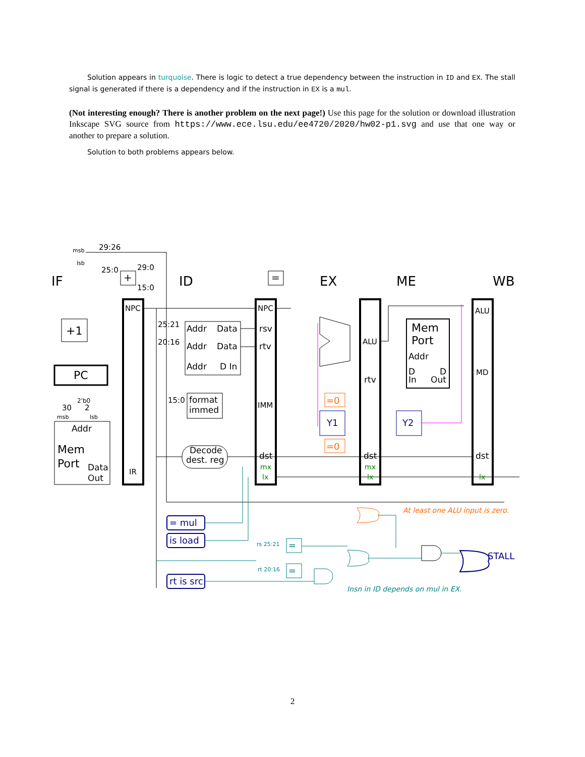Solution appears in turquoise. There is logic to detect a true dependency between the instruction in ID and EX. The stall signal is generated if there is a dependency and if the instruction in EX is a mul.
(Not interesting enough? There is another problem on the next page!) Use this page for the solution or download illustration Inkscape SVG source from https://www.ece.lsu.edu/ee4720/2020/hw02-p1.svg and use that one way or another to prepare a solution.
Solution to both problems appears below.
IF
ID
EX
ME
WB
29:26
msb
lsb
25:0
29:0
15:0
+
=
NPC
+1
PC
2'b0
30
2
msb
lsb
Addr
Mem
Port
Data
Out
IR
25:21
20:16
15:0
Addr
Data
Addr
Data
Addr
D In
format
immed
Decode
dest. reg
NPC
rsv
rtv
IMM
dst
mx
lx
ALU
rtv
dst
mx
lx
Mem
Port
Addr
D
D
In
Out
=0
=0
Y1
Y2
ALU
MD
dst
lx
= mul
is load
rt is src
rs 25:21
rt 20:16
=
=
At least one ALU input is zero.
STALL
Insn in ID depends on mul in EX.
2